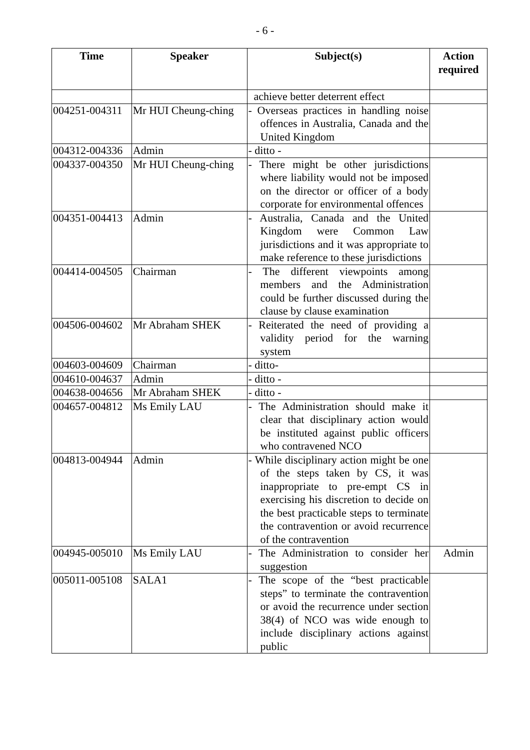- 6 -
| Time | Speaker | Subject(s) | Action required |
| --- | --- | --- | --- |
| | | achieve better deterrent effect | |
| 004251-004311 | Mr HUI Cheung-ching | - Overseas practices in handling noise offences in Australia, Canada and the United Kingdom | |
| 004312-004336 | Admin | - ditto - | |
| 004337-004350 | Mr HUI Cheung-ching | - There might be other jurisdictions where liability would not be imposed on the director or officer of a body corporate for environmental offences | |
| 004351-004413 | Admin | - Australia, Canada and the United Kingdom were Common Law jurisdictions and it was appropriate to make reference to these jurisdictions | |
| 004414-004505 | Chairman | - The different viewpoints among members and the Administration could be further discussed during the clause by clause examination | |
| 004506-004602 | Mr Abraham SHEK | - Reiterated the need of providing a validity period for the warning system | |
| 004603-004609 | Chairman | - ditto- | |
| 004610-004637 | Admin | - ditto - | |
| 004638-004656 | Mr Abraham SHEK | - ditto - | |
| 004657-004812 | Ms Emily LAU | - The Administration should make it clear that disciplinary action would be instituted against public officers who contravened NCO | |
| 004813-004944 | Admin | - While disciplinary action might be one of the steps taken by CS, it was inappropriate to pre-empt CS in exercising his discretion to decide on the best practicable steps to terminate the contravention or avoid recurrence of the contravention | |
| 004945-005010 | Ms Emily LAU | - The Administration to consider her suggestion | Admin |
| 005011-005108 | SALA1 | - The scope of the “best practicable steps” to terminate the contravention or avoid the recurrence under section 38(4) of NCO was wide enough to include disciplinary actions against public | |